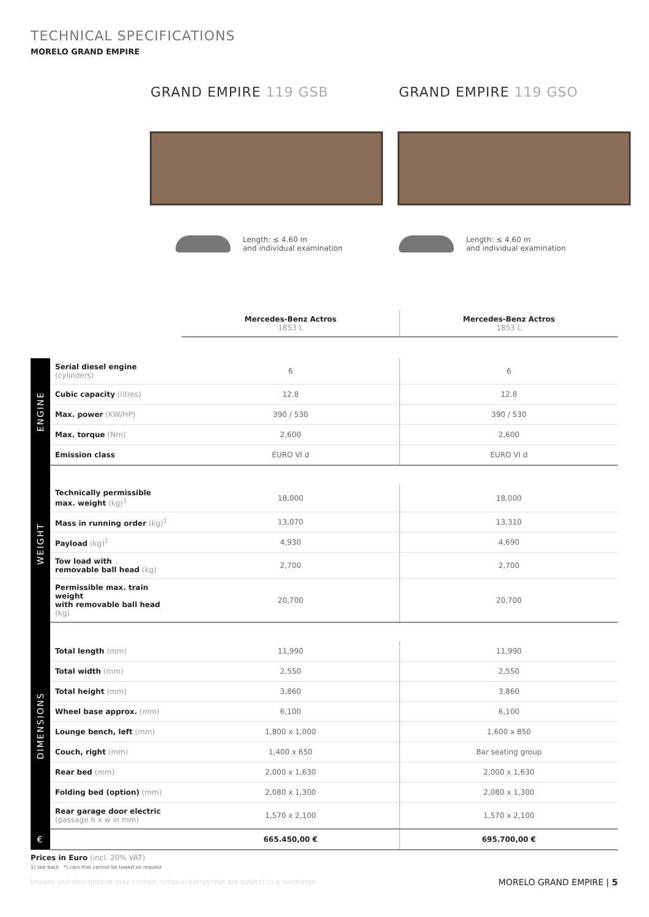TECHNICAL SPECIFICATIONS
MORELO GRAND EMPIRE
GRAND EMPIRE 119 GSB GRAND EMPIRE 119 GSO
Length: ≤ 4.60 m
and individual examination
Length: ≤ 4.60 m
and individual examination
| | | Mercedes-Benz Actros 1853 L | Mercedes-Benz Actros 1853 L |
| --- | --- | --- | --- |
| ENGINE | Serial diesel engine (cylinders) | 6 | 6 |
| | Cubic capacity (litres) | 12.8 | 12.8 |
| | Max. power (KW/HP) | 390 / 530 | 390 / 530 |
| | Max. torque (Nm) | 2,600 | 2,600 |
| | Emission class | EURO VI d | EURO VI d |
| WEIGHT | | | |
| | Technically permissible max. weight (kg)<sup>1</sup> | 18,000 | 18,000 |
| | Mass in running order (kg)<sup>1</sup> | 13,070 | 13,310 |
| | Payload (kg)<sup>1</sup> | 4,930 | 4,690 |
| | Tow load with removable ball head (kg) | 2,700 | 2,700 |
| | Permissible max. train weight with removable ball head (kg) | 20,700 | 20,700 |
| DIMENSIONS | | | |
| | Total length (mm) | 11,990 | 11,990 |
| | Total width (mm) | 2,550 | 2,550 |
| | Total height (mm) | 3,860 | 3,860 |
| | Wheel base approx. (mm) | 6,100 | 6,100 |
| | Lounge bench, left (mm) | 1,800 x 1,000 | 1,600 x 850 |
| | Couch, right (mm) | 1,400 x 650 | Bar seating group |
| | Rear bed (mm) | 2,000 x 1,630 | 2,000 x 1,630 |
| | Folding bed (option) (mm) | 2,080 x 1,300 | 2,080 x 1,300 |
| | Rear garage door electric (passage h x w in mm) | 1,570 x 2,100 | 1,570 x 2,100 |
| € | | 665.450,00 € | 695.700,00 € |
Prices in Euro (incl. 20% VAT)
1) see back *) cars that cannot be towed on request
Images and descriptions may contain optional extras that are subject to a surcharge.
MORELO GRAND EMPIRE | 5